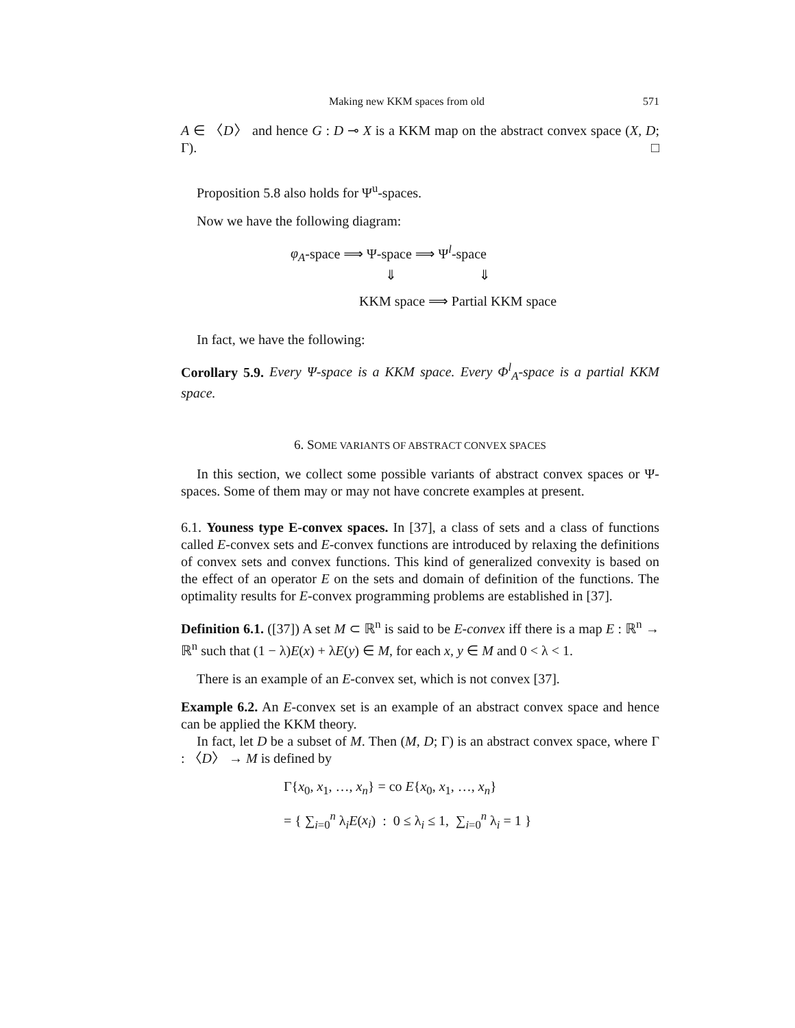Making new KKM spaces from old 571
A ∈ 〈D〉 and hence G : D ⊸ X is a KKM map on the abstract convex space (X, D; Γ). □
Proposition 5.8 also holds for Ψ<sup>u</sup>-spaces.
Now we have the following diagram:
φ<sub>A</sub>-space ⟹ Ψ-space ⟹ Ψ<sup>l</sup>-space
⇓ ⇓
KKM space ⟹ Partial KKM space
In fact, we have the following:
Corollary 5.9. Every Ψ-space is a KKM space. Every Φ<sup>l</sup><sub>A</sub>-space is a partial KKM space.
6. SOME VARIANTS OF ABSTRACT CONVEX SPACES
In this section, we collect some possible variants of abstract convex spaces or Ψ-spaces. Some of them may or may not have concrete examples at present.
6.1. Youness type E-convex spaces. In [37], a class of sets and a class of functions called E-convex sets and E-convex functions are introduced by relaxing the definitions of convex sets and convex functions. This kind of generalized convexity is based on the effect of an operator E on the sets and domain of definition of the functions. The optimality results for E-convex programming problems are established in [37].
Definition 6.1. ([37]) A set M ⊂ ℝ<sup>n</sup> is said to be E-convex iff there is a map E : ℝ<sup>n</sup> → ℝ<sup>n</sup> such that (1 − λ)E(x) + λE(y) ∈ M, for each x, y ∈ M and 0 < λ < 1.
There is an example of an E-convex set, which is not convex [37].
Example 6.2. An E-convex set is an example of an abstract convex space and hence can be applied the KKM theory.
In fact, let D be a subset of M. Then (M, D; Γ) is an abstract convex space, where Γ : 〈D〉 → M is defined by
Γ{x<sub>0</sub>, x<sub>1</sub>, …, x<sub>n</sub>} = co E{x<sub>0</sub>, x<sub>1</sub>, …, x<sub>n</sub>}
= { ∑<sub>i=0</sub><sup>n</sup> λ<sub>i</sub>E(x<sub>i</sub>) : 0 ≤ λ<sub>i</sub> ≤ 1, ∑<sub>i=0</sub><sup>n</sup> λ<sub>i</sub> = 1 }